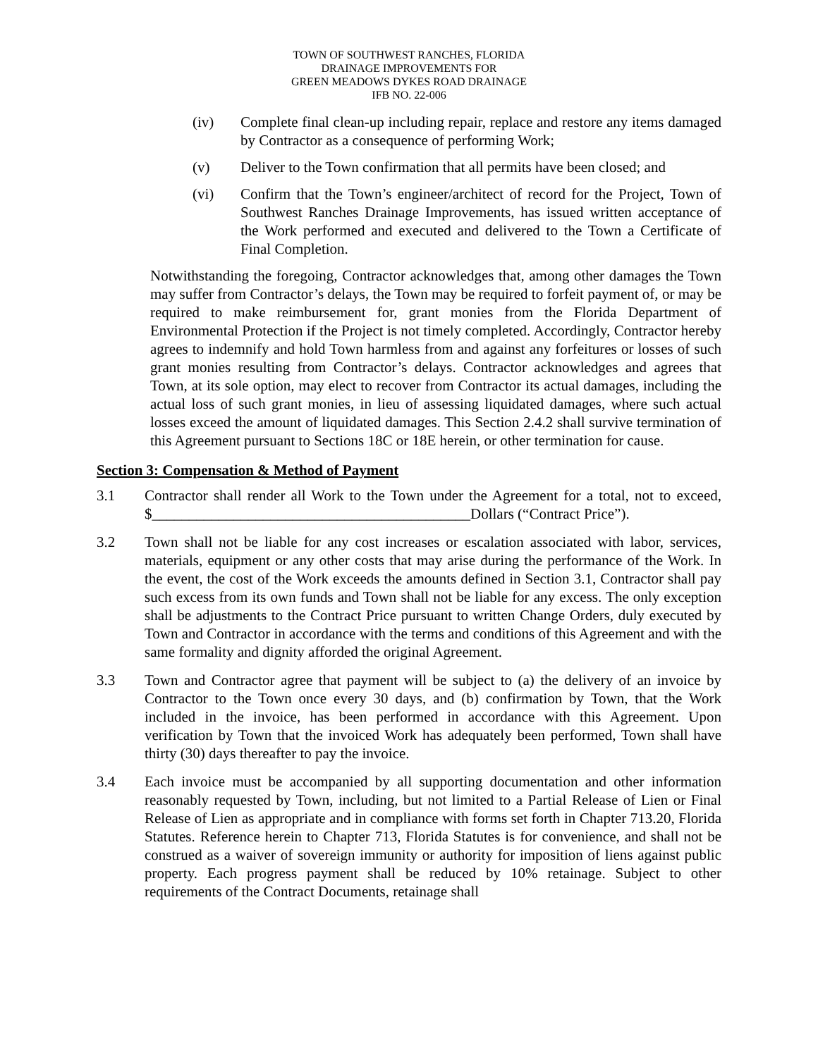TOWN OF SOUTHWEST RANCHES, FLORIDA
DRAINAGE IMPROVEMENTS FOR
GREEN MEADOWS DYKES ROAD DRAINAGE
IFB NO. 22-006
(iv) Complete final clean-up including repair, replace and restore any items damaged by Contractor as a consequence of performing Work;
(v) Deliver to the Town confirmation that all permits have been closed; and
(vi) Confirm that the Town’s engineer/architect of record for the Project, Town of Southwest Ranches Drainage Improvements, has issued written acceptance of the Work performed and executed and delivered to the Town a Certificate of Final Completion.
Notwithstanding the foregoing, Contractor acknowledges that, among other damages the Town may suffer from Contractor’s delays, the Town may be required to forfeit payment of, or may be required to make reimbursement for, grant monies from the Florida Department of Environmental Protection if the Project is not timely completed. Accordingly, Contractor hereby agrees to indemnify and hold Town harmless from and against any forfeitures or losses of such grant monies resulting from Contractor’s delays. Contractor acknowledges and agrees that Town, at its sole option, may elect to recover from Contractor its actual damages, including the actual loss of such grant monies, in lieu of assessing liquidated damages, where such actual losses exceed the amount of liquidated damages. This Section 2.4.2 shall survive termination of this Agreement pursuant to Sections 18C or 18E herein, or other termination for cause.
Section 3: Compensation & Method of Payment
3.1 Contractor shall render all Work to the Town under the Agreement for a total, not to exceed, $___________________________________________Dollars (“Contract Price”).
3.2 Town shall not be liable for any cost increases or escalation associated with labor, services, materials, equipment or any other costs that may arise during the performance of the Work. In the event, the cost of the Work exceeds the amounts defined in Section 3.1, Contractor shall pay such excess from its own funds and Town shall not be liable for any excess. The only exception shall be adjustments to the Contract Price pursuant to written Change Orders, duly executed by Town and Contractor in accordance with the terms and conditions of this Agreement and with the same formality and dignity afforded the original Agreement.
3.3 Town and Contractor agree that payment will be subject to (a) the delivery of an invoice by Contractor to the Town once every 30 days, and (b) confirmation by Town, that the Work included in the invoice, has been performed in accordance with this Agreement. Upon verification by Town that the invoiced Work has adequately been performed, Town shall have thirty (30) days thereafter to pay the invoice.
3.4 Each invoice must be accompanied by all supporting documentation and other information reasonably requested by Town, including, but not limited to a Partial Release of Lien or Final Release of Lien as appropriate and in compliance with forms set forth in Chapter 713.20, Florida Statutes. Reference herein to Chapter 713, Florida Statutes is for convenience, and shall not be construed as a waiver of sovereign immunity or authority for imposition of liens against public property. Each progress payment shall be reduced by 10% retainage. Subject to other requirements of the Contract Documents, retainage shall